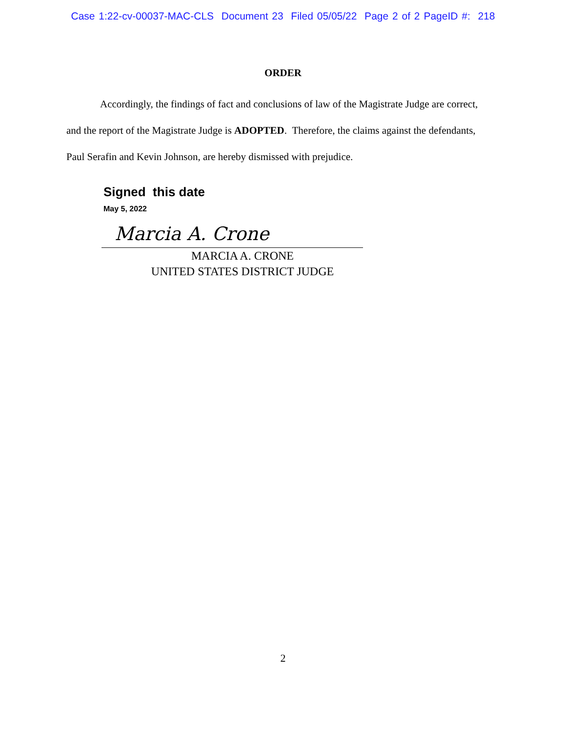Case 1:22-cv-00037-MAC-CLS Document 23 Filed 05/05/22 Page 2 of 2 PageID #: 218
ORDER
Accordingly, the findings of fact and conclusions of law of the Magistrate Judge are correct, and the report of the Magistrate Judge is ADOPTED. Therefore, the claims against the defendants, Paul Serafin and Kevin Johnson, are hereby dismissed with prejudice.
Signed this date
May 5, 2022
Marcia A. Crone
MARCIA A. CRONE
UNITED STATES DISTRICT JUDGE
2